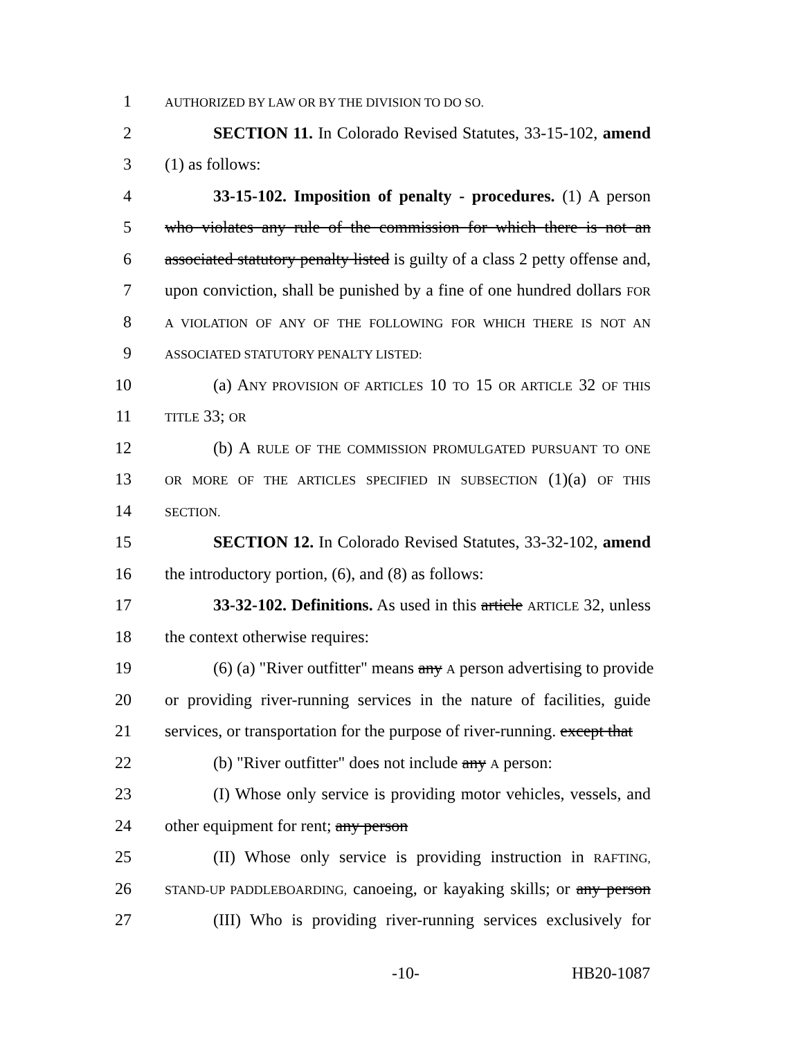1 AUTHORIZED BY LAW OR BY THE DIVISION TO DO SO.
2 SECTION 11. In Colorado Revised Statutes, 33-15-102, amend
3 (1) as follows:
4 33-15-102. Imposition of penalty - procedures. (1) A person
5 who violates any rule of the commission for which there is not an
6 associated statutory penalty listed is guilty of a class 2 petty offense and,
7 upon conviction, shall be punished by a fine of one hundred dollars FOR
8 A VIOLATION OF ANY OF THE FOLLOWING FOR WHICH THERE IS NOT AN
9 ASSOCIATED STATUTORY PENALTY LISTED:
10 (a) ANY PROVISION OF ARTICLES 10 TO 15 OR ARTICLE 32 OF THIS
11 TITLE 33; OR
12 (b) A RULE OF THE COMMISSION PROMULGATED PURSUANT TO ONE
13 OR MORE OF THE ARTICLES SPECIFIED IN SUBSECTION (1)(a) OF THIS
14 SECTION.
15 SECTION 12. In Colorado Revised Statutes, 33-32-102, amend
16 the introductory portion, (6), and (8) as follows:
17 33-32-102. Definitions. As used in this article ARTICLE 32, unless
18 the context otherwise requires:
19 (6) (a) "River outfitter" means any A person advertising to provide
20 or providing river-running services in the nature of facilities, guide
21 services, or transportation for the purpose of river-running. except that
22 (b) "River outfitter" does not include any A person:
23 (I) Whose only service is providing motor vehicles, vessels, and
24 other equipment for rent; any person
25 (II) Whose only service is providing instruction in RAFTING,
26 STAND-UP PADDLEBOARDING, canoeing, or kayaking skills; or any person
27 (III) Who is providing river-running services exclusively for
-10- HB20-1087